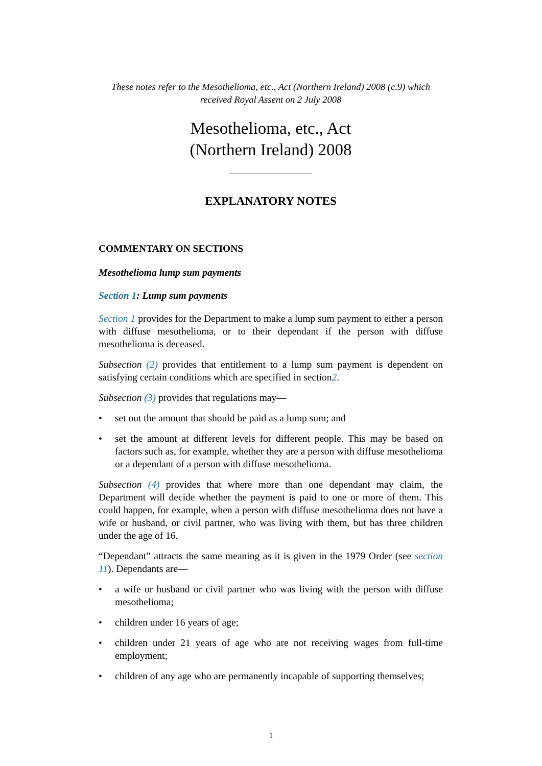These notes refer to the Mesothelioma, etc., Act (Northern Ireland) 2008 (c.9) which received Royal Assent on 2 July 2008
Mesothelioma, etc., Act
(Northern Ireland) 2008
EXPLANATORY NOTES
COMMENTARY ON SECTIONS
Mesothelioma lump sum payments
Section 1: Lump sum payments
Section 1 provides for the Department to make a lump sum payment to either a person with diffuse mesothelioma, or to their dependant if the person with diffuse mesothelioma is deceased.
Subsection (2) provides that entitlement to a lump sum payment is dependent on satisfying certain conditions which are specified in section2.
Subsection (3) provides that regulations may—
• set out the amount that should be paid as a lump sum; and
• set the amount at different levels for different people. This may be based on factors such as, for example, whether they are a person with diffuse mesothelioma or a dependant of a person with diffuse mesothelioma.
Subsection (4) provides that where more than one dependant may claim, the Department will decide whether the payment is paid to one or more of them. This could happen, for example, when a person with diffuse mesothelioma does not have a wife or husband, or civil partner, who was living with them, but has three children under the age of 16.
“Dependant” attracts the same meaning as it is given in the 1979 Order (see section 11). Dependants are—
• a wife or husband or civil partner who was living with the person with diffuse mesothelioma;
• children under 16 years of age;
• children under 21 years of age who are not receiving wages from full-time employment;
• children of any age who are permanently incapable of supporting themselves;
1